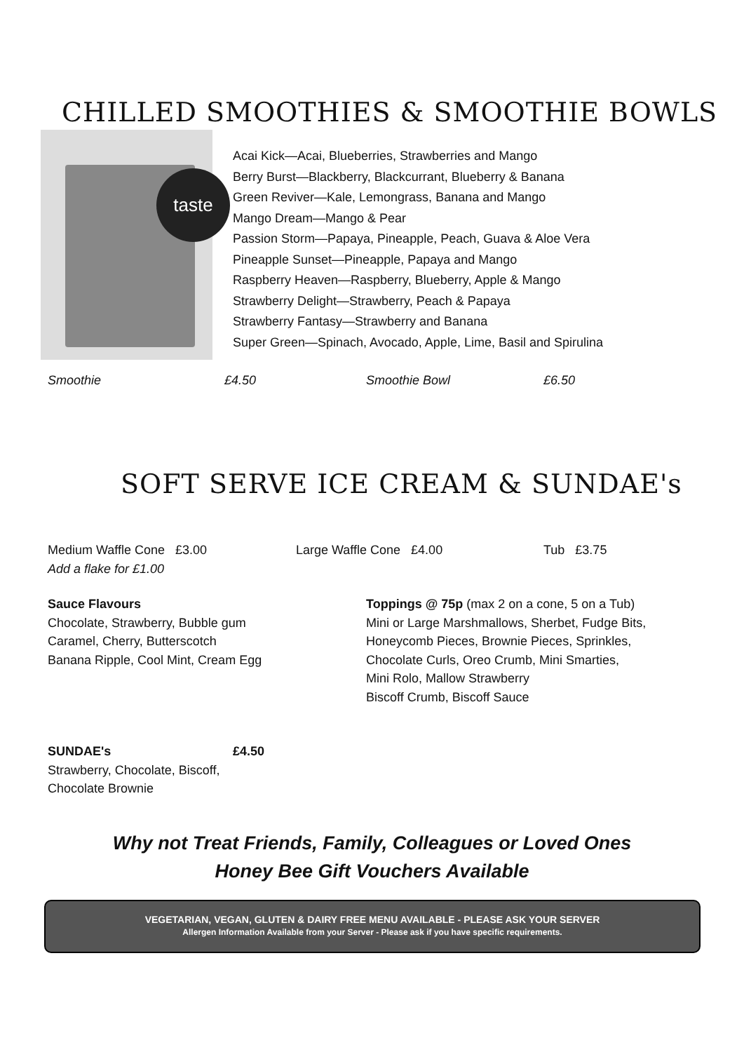CHILLED SMOOTHIES & SMOOTHIE BOWLS
taste
Acai Kick—Acai, Blueberries, Strawberries and Mango
Berry Burst—Blackberry, Blackcurrant, Blueberry & Banana
Green Reviver—Kale, Lemongrass, Banana and Mango
Mango Dream—Mango & Pear
Passion Storm—Papaya, Pineapple, Peach, Guava & Aloe Vera
Pineapple Sunset—Pineapple, Papaya and Mango
Raspberry Heaven—Raspberry, Blueberry, Apple & Mango
Strawberry Delight—Strawberry, Peach & Papaya
Strawberry Fantasy—Strawberry and Banana
Super Green—Spinach, Avocado, Apple, Lime, Basil and Spirulina
Smoothie £4.50 Smoothie Bowl £6.50
SOFT SERVE ICE CREAM & SUNDAE's
Medium Waffle Cone £3.00
Add a flake for £1.00
Large Waffle Cone £4.00 Tub £3.75
Sauce Flavours
Chocolate, Strawberry, Bubble gum
Caramel, Cherry, Butterscotch
Banana Ripple, Cool Mint, Cream Egg
Toppings @ 75p (max 2 on a cone, 5 on a Tub)
Mini or Large Marshmallows, Sherbet, Fudge Bits,
Honeycomb Pieces, Brownie Pieces, Sprinkles,
Chocolate Curls, Oreo Crumb, Mini Smarties,
Mini Rolo, Mallow Strawberry
Biscoff Crumb, Biscoff Sauce
SUNDAE's
Strawberry, Chocolate, Biscoff,
Chocolate Brownie
£4.50
Why not Treat Friends, Family, Colleagues or Loved Ones
Honey Bee Gift Vouchers Available
VEGETARIAN, VEGAN, GLUTEN & DAIRY FREE MENU AVAILABLE - PLEASE ASK YOUR SERVER
Allergen Information Available from your Server - Please ask if you have specific requirements.